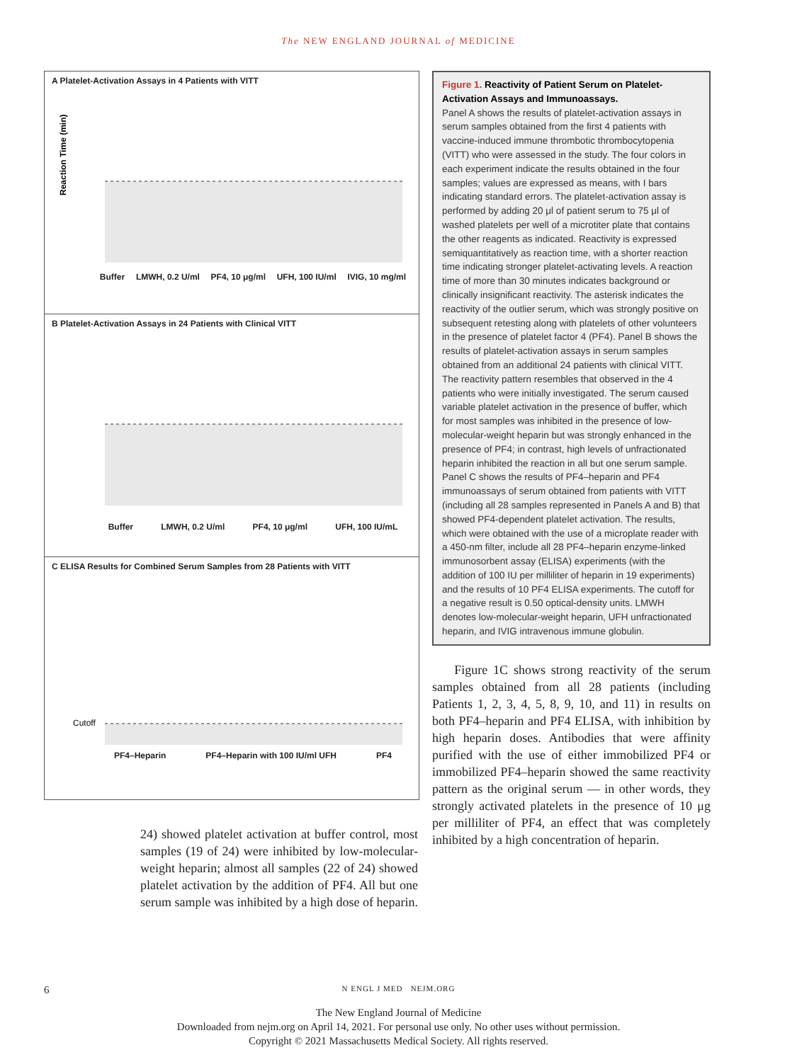The NEW ENGLAND JOURNAL of MEDICINE
A Platelet-Activation Assays in 4 Patients with VITT
Reaction Time (min)
Buffer LMWH, 0.2 U/ml PF4, 10 μg/ml UFH, 100 IU/ml IVIG, 10 mg/ml
B Platelet-Activation Assays in 24 Patients with Clinical VITT
Buffer LMWH, 0.2 U/ml PF4, 10 μg/ml UFH, 100 IU/mL
C ELISA Results for Combined Serum Samples from 28 Patients with VITT
Cutoff
PF4–Heparin PF4–Heparin with 100 IU/ml UFH PF4
24) showed platelet activation at buffer control, most samples (19 of 24) were inhibited by low-molecular-weight heparin; almost all samples (22 of 24) showed platelet activation by the addition of PF4. All but one serum sample was inhibited by a high dose of heparin.
Figure 1. Reactivity of Patient Serum on Platelet-Activation Assays and Immunoassays.
Panel A shows the results of platelet-activation assays in serum samples obtained from the first 4 patients with vaccine-induced immune thrombotic thrombocytopenia (VITT) who were assessed in the study. The four colors in each experiment indicate the results obtained in the four samples; values are expressed as means, with I bars indicating standard errors. The platelet-activation assay is performed by adding 20 μl of patient serum to 75 μl of washed platelets per well of a microtiter plate that contains the other reagents as indicated. Reactivity is expressed semiquantitatively as reaction time, with a shorter reaction time indicating stronger platelet-activating levels. A reaction time of more than 30 minutes indicates background or clinically insignificant reactivity. The asterisk indicates the reactivity of the outlier serum, which was strongly positive on subsequent retesting along with platelets of other volunteers in the presence of platelet factor 4 (PF4). Panel B shows the results of platelet-activation assays in serum samples obtained from an additional 24 patients with clinical VITT. The reactivity pattern resembles that observed in the 4 patients who were initially investigated. The serum caused variable platelet activation in the presence of buffer, which for most samples was inhibited in the presence of low-molecular-weight heparin but was strongly enhanced in the presence of PF4; in contrast, high levels of unfractionated heparin inhibited the reaction in all but one serum sample. Panel C shows the results of PF4–heparin and PF4 immunoassays of serum obtained from patients with VITT (including all 28 samples represented in Panels A and B) that showed PF4-dependent platelet activation. The results, which were obtained with the use of a microplate reader with a 450-nm filter, include all 28 PF4–heparin enzyme-linked immunosorbent assay (ELISA) experiments (with the addition of 100 IU per milliliter of heparin in 19 experiments) and the results of 10 PF4 ELISA experiments. The cutoff for a negative result is 0.50 optical-density units. LMWH denotes low-molecular-weight heparin, UFH unfractionated heparin, and IVIG intravenous immune globulin.
Figure 1C shows strong reactivity of the serum samples obtained from all 28 patients (including Patients 1, 2, 3, 4, 5, 8, 9, 10, and 11) in results on both PF4–heparin and PF4 ELISA, with inhibition by high heparin doses. Antibodies that were affinity purified with the use of either immobilized PF4 or immobilized PF4–heparin showed the same reactivity pattern as the original serum — in other words, they strongly activated platelets in the presence of 10 μg per milliliter of PF4, an effect that was completely inhibited by a high concentration of heparin.
6 N ENGL J MED NEJM.ORG
The New England Journal of Medicine
Downloaded from nejm.org on April 14, 2021. For personal use only. No other uses without permission.
Copyright © 2021 Massachusetts Medical Society. All rights reserved.